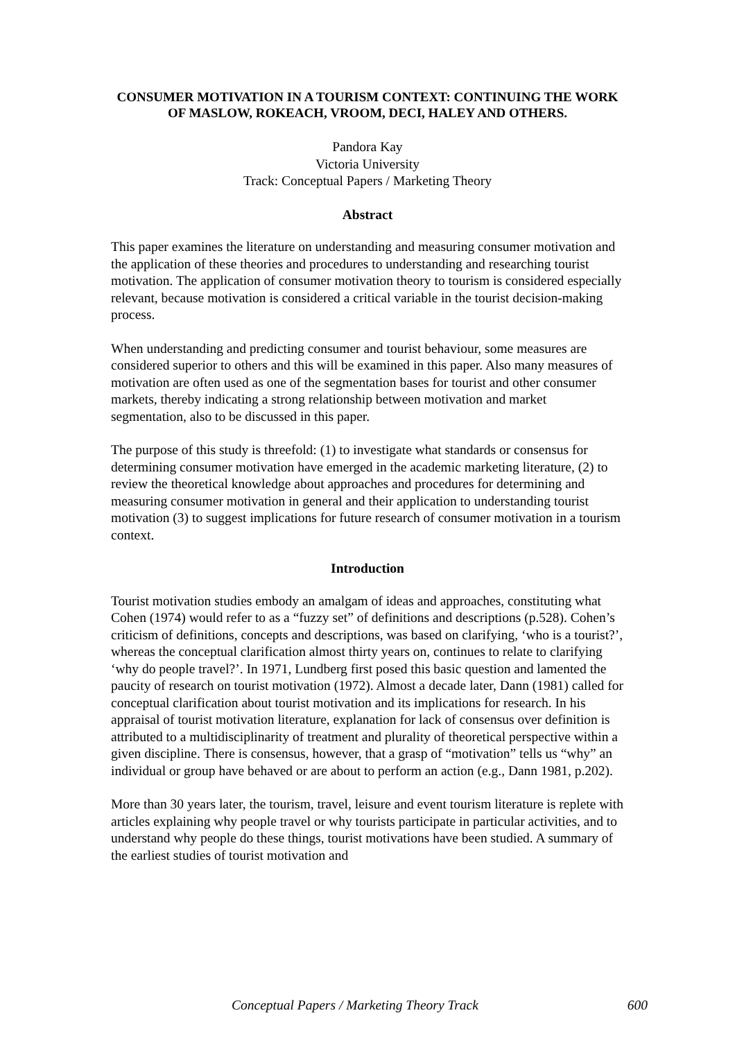CONSUMER MOTIVATION IN A TOURISM CONTEXT: CONTINUING THE WORK OF MASLOW, ROKEACH, VROOM, DECI, HALEY AND OTHERS.
Pandora Kay
Victoria University
Track: Conceptual Papers / Marketing Theory
Abstract
This paper examines the literature on understanding and measuring consumer motivation and the application of these theories and procedures to understanding and researching tourist motivation. The application of consumer motivation theory to tourism is considered especially relevant, because motivation is considered a critical variable in the tourist decision-making process.
When understanding and predicting consumer and tourist behaviour, some measures are considered superior to others and this will be examined in this paper. Also many measures of motivation are often used as one of the segmentation bases for tourist and other consumer markets, thereby indicating a strong relationship between motivation and market segmentation, also to be discussed in this paper.
The purpose of this study is threefold: (1) to investigate what standards or consensus for determining consumer motivation have emerged in the academic marketing literature, (2) to review the theoretical knowledge about approaches and procedures for determining and measuring consumer motivation in general and their application to understanding tourist motivation (3) to suggest implications for future research of consumer motivation in a tourism context.
Introduction
Tourist motivation studies embody an amalgam of ideas and approaches, constituting what Cohen (1974) would refer to as a “fuzzy set” of definitions and descriptions (p.528). Cohen’s criticism of definitions, concepts and descriptions, was based on clarifying, ‘who is a tourist?’, whereas the conceptual clarification almost thirty years on, continues to relate to clarifying ‘why do people travel?’. In 1971, Lundberg first posed this basic question and lamented the paucity of research on tourist motivation (1972). Almost a decade later, Dann (1981) called for conceptual clarification about tourist motivation and its implications for research. In his appraisal of tourist motivation literature, explanation for lack of consensus over definition is attributed to a multidisciplinarity of treatment and plurality of theoretical perspective within a given discipline. There is consensus, however, that a grasp of “motivation” tells us “why” an individual or group have behaved or are about to perform an action (e.g., Dann 1981, p.202).
More than 30 years later, the tourism, travel, leisure and event tourism literature is replete with articles explaining why people travel or why tourists participate in particular activities, and to understand why people do these things, tourist motivations have been studied. A summary of the earliest studies of tourist motivation and
Conceptual Papers / Marketing Theory Track 600